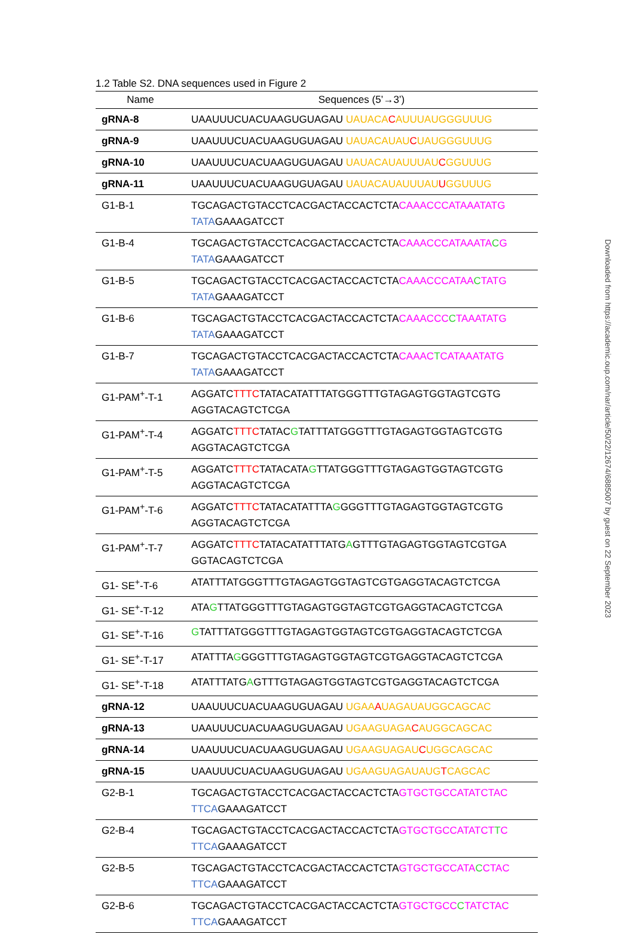1.2 Table S2. DNA sequences used in Figure 2
| Name | Sequences (5’→3’) |
| --- | --- |
| gRNA-8 | UAAUUUCUACUAAGUGUAGAU UAUACA C AUUUAUGGGUUUG |
| gRNA-9 | UAAUUUCUACUAAGUGUAGAU UAUACAUAU C UAUGGGUUUG |
| gRNA-10 | UAAUUUCUACUAAGUGUAGAU UAUACAUAUUUAU C GGUUUG |
| gRNA-11 | UAAUUUCUACUAAGUGUAGAU UAUACAUAUUUAU U GGUUUG |
| G1-B-1 | TGCAGACTGTACCTCACGACTACCACTCTA CAAACCCATAAATATG TATA GAAAGATCCT |
| G1-B-4 | TGCAGACTGTACCTCACGACTACCACTCTA CAAACCCATAAATA C G TATA GAAAGATCCT |
| G1-B-5 | TGCAGACTGTACCTCACGACTACCACTCTA CAAACCCATAA C TATG TATA GAAAGATCCT |
| G1-B-6 | TGCAGACTGTACCTCACGACTACCACTCTA CAAACCC C TAAATATG TATA GAAAGATCCT |
| G1-B-7 | TGCAGACTGTACCTCACGACTACCACTCTA CAAAC T CATAAATATG TATA GAAAGATCCT |
| G1-PAM<sup>+</sup>-T-1 | AGGATC TTTC TATACATATTTATGGGTTTGTAGAGTGGTAGTCGTG AGGTACAGTCTCGA |
| G1-PAM<sup>+</sup>-T-4 | AGGATC TTTC TATAC G TATTTATGGGTTTGTAGAGTGGTAGTCGTG AGGTACAGTCTCGA |
| G1-PAM<sup>+</sup>-T-5 | AGGATC TTTC TATACATA G TTATGGGTTTGTAGAGTGGTAGTCGTG AGGTACAGTCTCGA |
| G1-PAM<sup>+</sup>-T-6 | AGGATC TTTC TATACATATTTA G GGGTTTGTAGAGTGGTAGTCGTG AGGTACAGTCTCGA |
| G1-PAM<sup>+</sup>-T-7 | AGGATC TTTC TATACATATTTATG A GTTTGTAGAGTGGTAGTCGTGA GGTACAGTCTCGA |
| G1- SE<sup>+</sup>-T-6 | ATATTTATGGGTTTGTAGAGTGGTAGTCGTGAGGTACAGTCTCGA |
| G1- SE<sup>+</sup>-T-12 | ATA G TTATGGGTTTGTAGAGTGGTAGTCGTGAGGTACAGTCTCGA |
| G1- SE<sup>+</sup>-T-16 | G TATTTATGGGTTTGTAGAGTGGTAGTCGTGAGGTACAGTCTCGA |
| G1- SE<sup>+</sup>-T-17 | ATATTTA G GGGTTTGTAGAGTGGTAGTCGTGAGGTACAGTCTCGA |
| G1- SE<sup>+</sup>-T-18 | ATATTTATG A GTTTGTAGAGTGGTAGTCGTGAGGTACAGTCTCGA |
| gRNA-12 | UAAUUUCUACUAAGUGUAGAU UGAA A UAGAUAUGGCAGCAC |
| gRNA-13 | UAAUUUCUACUAAGUGUAGAU UGAAGUAGA C AUGGCAGCAC |
| gRNA-14 | UAAUUUCUACUAAGUGUAGAU UGAAGUAGAU C UGGCAGCAC |
| gRNA-15 | UAAUUUCUACUAAGUGUAGAU UGAAGUAGAUAUG T CAGCAC |
| G2-B-1 | TGCAGACTGTACCTCACGACTACCACTCTA GTGCTGCCATATCTAC TTCA GAAAGATCCT |
| G2-B-4 | TGCAGACTGTACCTCACGACTACCACTCTA GTGCTGCCATATCT T C TTCA GAAAGATCCT |
| G2-B-5 | TGCAGACTGTACCTCACGACTACCACTCTA GTGCTGCCATA C CTAC TTCA GAAAGATCCT |
| G2-B-6 | TGCAGACTGTACCTCACGACTACCACTCTA GTGCTGCC C TATCTAC TTCA GAAAGATCCT |
Downloaded from https://academic.oup.com/nar/article/50/22/12674/6885007 by guest on 22 September 2023